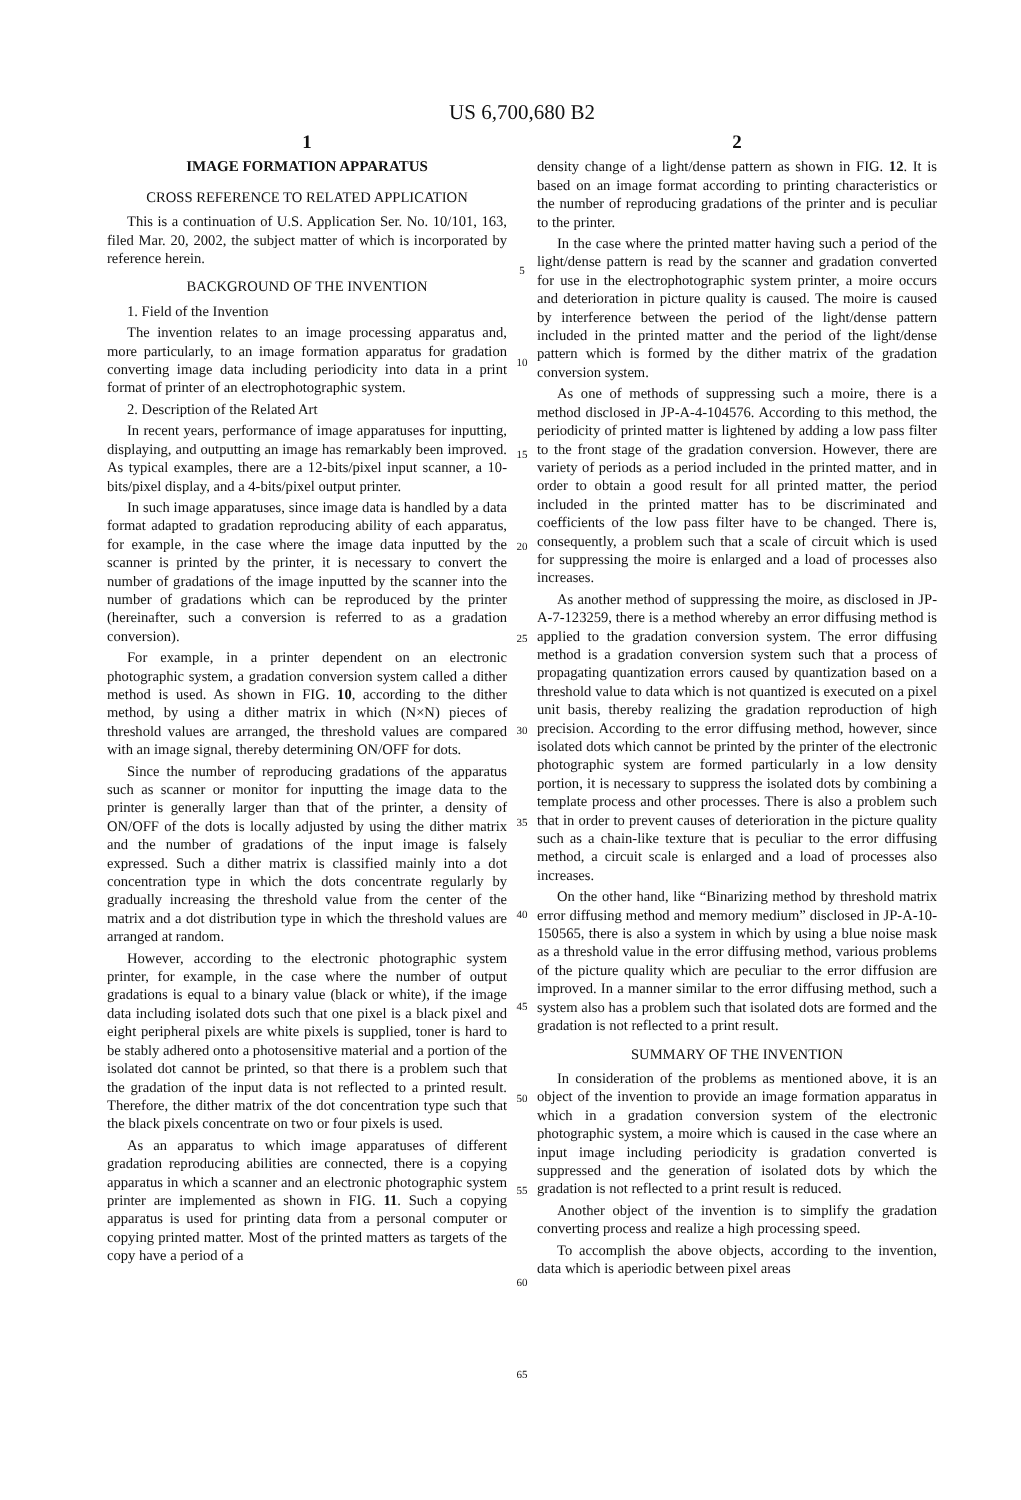US 6,700,680 B2
1
IMAGE FORMATION APPARATUS
CROSS REFERENCE TO RELATED APPLICATION
This is a continuation of U.S. Application Ser. No. 10/101, 163, filed Mar. 20, 2002, the subject matter of which is incorporated by reference herein.
BACKGROUND OF THE INVENTION
1. Field of the Invention
The invention relates to an image processing apparatus and, more particularly, to an image formation apparatus for gradation converting image data including periodicity into data in a print format of printer of an electrophotographic system.
2. Description of the Related Art
In recent years, performance of image apparatuses for inputting, displaying, and outputting an image has remarkably been improved. As typical examples, there are a 12-bits/pixel input scanner, a 10-bits/pixel display, and a 4-bits/pixel output printer.
In such image apparatuses, since image data is handled by a data format adapted to gradation reproducing ability of each apparatus, for example, in the case where the image data inputted by the scanner is printed by the printer, it is necessary to convert the number of gradations of the image inputted by the scanner into the number of gradations which can be reproduced by the printer (hereinafter, such a conversion is referred to as a gradation conversion).
For example, in a printer dependent on an electronic photographic system, a gradation conversion system called a dither method is used. As shown in FIG. 10, according to the dither method, by using a dither matrix in which (N×N) pieces of threshold values are arranged, the threshold values are compared with an image signal, thereby determining ON/OFF for dots.
Since the number of reproducing gradations of the apparatus such as scanner or monitor for inputting the image data to the printer is generally larger than that of the printer, a density of ON/OFF of the dots is locally adjusted by using the dither matrix and the number of gradations of the input image is falsely expressed. Such a dither matrix is classified mainly into a dot concentration type in which the dots concentrate regularly by gradually increasing the threshold value from the center of the matrix and a dot distribution type in which the threshold values are arranged at random.
However, according to the electronic photographic system printer, for example, in the case where the number of output gradations is equal to a binary value (black or white), if the image data including isolated dots such that one pixel is a black pixel and eight peripheral pixels are white pixels is supplied, toner is hard to be stably adhered onto a photosensitive material and a portion of the isolated dot cannot be printed, so that there is a problem such that the gradation of the input data is not reflected to a printed result. Therefore, the dither matrix of the dot concentration type such that the black pixels concentrate on two or four pixels is used.
As an apparatus to which image apparatuses of different gradation reproducing abilities are connected, there is a copying apparatus in which a scanner and an electronic photographic system printer are implemented as shown in FIG. 11. Such a copying apparatus is used for printing data from a personal computer or copying printed matter. Most of the printed matters as targets of the copy have a period of a
5
10
15
20
25
30
35
40
45
50
55
60
65
2
density change of a light/dense pattern as shown in FIG. 12. It is based on an image format according to printing characteristics or the number of reproducing gradations of the printer and is peculiar to the printer.
In the case where the printed matter having such a period of the light/dense pattern is read by the scanner and gradation converted for use in the electrophotographic system printer, a moire occurs and deterioration in picture quality is caused. The moire is caused by interference between the period of the light/dense pattern included in the printed matter and the period of the light/dense pattern which is formed by the dither matrix of the gradation conversion system.
As one of methods of suppressing such a moire, there is a method disclosed in JP-A-4-104576. According to this method, the periodicity of printed matter is lightened by adding a low pass filter to the front stage of the gradation conversion. However, there are variety of periods as a period included in the printed matter, and in order to obtain a good result for all printed matter, the period included in the printed matter has to be discriminated and coefficients of the low pass filter have to be changed. There is, consequently, a problem such that a scale of circuit which is used for suppressing the moire is enlarged and a load of processes also increases.
As another method of suppressing the moire, as disclosed in JP-A-7-123259, there is a method whereby an error diffusing method is applied to the gradation conversion system. The error diffusing method is a gradation conversion system such that a process of propagating quantization errors caused by quantization based on a threshold value to data which is not quantized is executed on a pixel unit basis, thereby realizing the gradation reproduction of high precision. According to the error diffusing method, however, since isolated dots which cannot be printed by the printer of the electronic photographic system are formed particularly in a low density portion, it is necessary to suppress the isolated dots by combining a template process and other processes. There is also a problem such that in order to prevent causes of deterioration in the picture quality such as a chain-like texture that is peculiar to the error diffusing method, a circuit scale is enlarged and a load of processes also increases.
On the other hand, like “Binarizing method by threshold matrix error diffusing method and memory medium” disclosed in JP-A-10-150565, there is also a system in which by using a blue noise mask as a threshold value in the error diffusing method, various problems of the picture quality which are peculiar to the error diffusion are improved. In a manner similar to the error diffusing method, such a system also has a problem such that isolated dots are formed and the gradation is not reflected to a print result.
SUMMARY OF THE INVENTION
In consideration of the problems as mentioned above, it is an object of the invention to provide an image formation apparatus in which in a gradation conversion system of the electronic photographic system, a moire which is caused in the case where an input image including periodicity is gradation converted is suppressed and the generation of isolated dots by which the gradation is not reflected to a print result is reduced.
Another object of the invention is to simplify the gradation converting process and realize a high processing speed.
To accomplish the above objects, according to the invention, data which is aperiodic between pixel areas